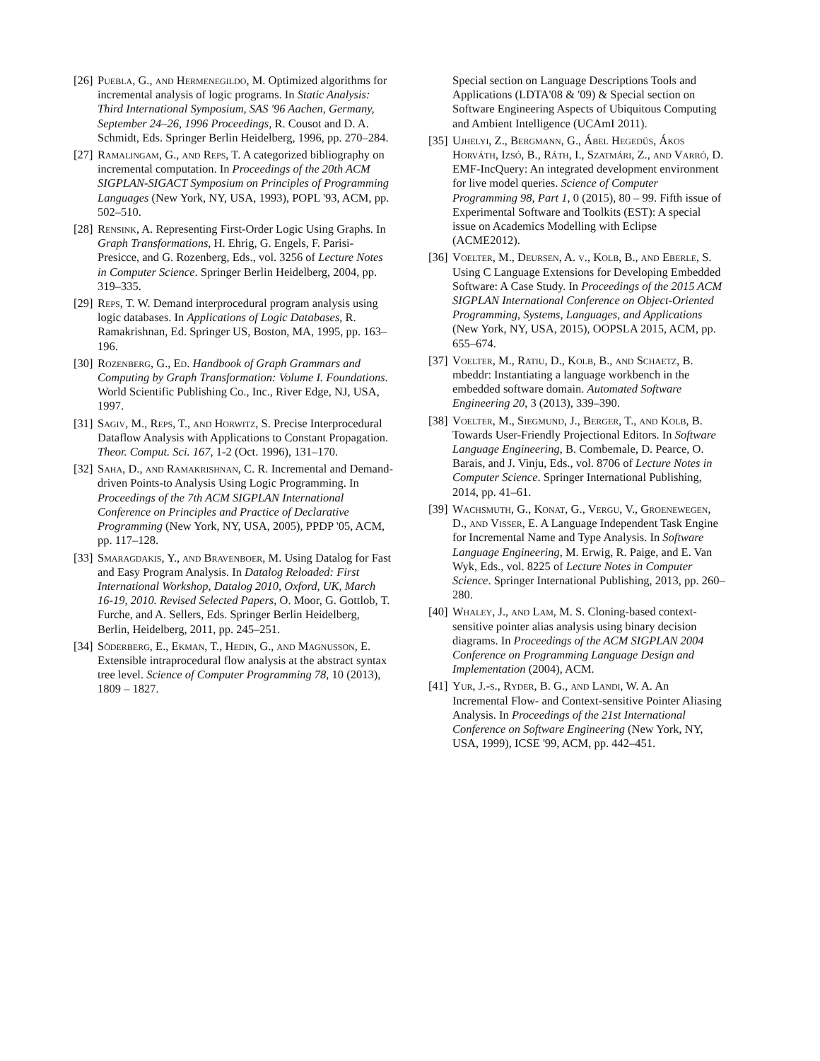[26]
Puebla, G., and Hermenegildo, M. Optimized algorithms for incremental analysis of logic programs. In Static Analysis: Third International Symposium, SAS '96 Aachen, Germany, September 24–26, 1996 Proceedings, R. Cousot and D. A. Schmidt, Eds. Springer Berlin Heidelberg, 1996, pp. 270–284.
[27]
Ramalingam, G., and Reps, T. A categorized bibliography on incremental computation. In Proceedings of the 20th ACM SIGPLAN-SIGACT Symposium on Principles of Programming Languages (New York, NY, USA, 1993), POPL '93, ACM, pp. 502–510.
[28]
Rensink, A. Representing First-Order Logic Using Graphs. In Graph Transformations, H. Ehrig, G. Engels, F. Parisi-Presicce, and G. Rozenberg, Eds., vol. 3256 of Lecture Notes in Computer Science. Springer Berlin Heidelberg, 2004, pp. 319–335.
[29]
Reps, T. W. Demand interprocedural program analysis using logic databases. In Applications of Logic Databases, R. Ramakrishnan, Ed. Springer US, Boston, MA, 1995, pp. 163–196.
[30]
Rozenberg, G., Ed. Handbook of Graph Grammars and Computing by Graph Transformation: Volume I. Foundations. World Scientific Publishing Co., Inc., River Edge, NJ, USA, 1997.
[31]
Sagiv, M., Reps, T., and Horwitz, S. Precise Interprocedural Dataflow Analysis with Applications to Constant Propagation. Theor. Comput. Sci. 167, 1-2 (Oct. 1996), 131–170.
[32]
Saha, D., and Ramakrishnan, C. R. Incremental and Demand-driven Points-to Analysis Using Logic Programming. In Proceedings of the 7th ACM SIGPLAN International Conference on Principles and Practice of Declarative Programming (New York, NY, USA, 2005), PPDP '05, ACM, pp. 117–128.
[33]
Smaragdakis, Y., and Bravenboer, M. Using Datalog for Fast and Easy Program Analysis. In Datalog Reloaded: First International Workshop, Datalog 2010, Oxford, UK, March 16-19, 2010. Revised Selected Papers, O. Moor, G. Gottlob, T. Furche, and A. Sellers, Eds. Springer Berlin Heidelberg, Berlin, Heidelberg, 2011, pp. 245–251.
[34]
Söderberg, E., Ekman, T., Hedin, G., and Magnusson, E. Extensible intraprocedural flow analysis at the abstract syntax tree level. Science of Computer Programming 78, 10 (2013), 1809 – 1827.
Special section on Language Descriptions Tools and Applications (LDTA'08 & '09) & Special section on Software Engineering Aspects of Ubiquitous Computing and Ambient Intelligence (UCAmI 2011).
[35]
Ujhelyi, Z., Bergmann, G., Ábel Hegedüs, Ákos Horváth, Izsó, B., Ráth, I., Szatmári, Z., and Varró, D. EMF-IncQuery: An integrated development environment for live model queries. Science of Computer Programming 98, Part 1, 0 (2015), 80 – 99. Fifth issue of Experimental Software and Toolkits (EST): A special issue on Academics Modelling with Eclipse (ACME2012).
[36]
Voelter, M., Deursen, A. v., Kolb, B., and Eberle, S. Using C Language Extensions for Developing Embedded Software: A Case Study. In Proceedings of the 2015 ACM SIGPLAN International Conference on Object-Oriented Programming, Systems, Languages, and Applications (New York, NY, USA, 2015), OOPSLA 2015, ACM, pp. 655–674.
[37]
Voelter, M., Ratiu, D., Kolb, B., and Schaetz, B. mbeddr: Instantiating a language workbench in the embedded software domain. Automated Software Engineering 20, 3 (2013), 339–390.
[38]
Voelter, M., Siegmund, J., Berger, T., and Kolb, B. Towards User-Friendly Projectional Editors. In Software Language Engineering, B. Combemale, D. Pearce, O. Barais, and J. Vinju, Eds., vol. 8706 of Lecture Notes in Computer Science. Springer International Publishing, 2014, pp. 41–61.
[39]
Wachsmuth, G., Konat, G., Vergu, V., Groenewegen, D., and Visser, E. A Language Independent Task Engine for Incremental Name and Type Analysis. In Software Language Engineering, M. Erwig, R. Paige, and E. Van Wyk, Eds., vol. 8225 of Lecture Notes in Computer Science. Springer International Publishing, 2013, pp. 260–280.
[40]
Whaley, J., and Lam, M. S. Cloning-based context-sensitive pointer alias analysis using binary decision diagrams. In Proceedings of the ACM SIGPLAN 2004 Conference on Programming Language Design and Implementation (2004), ACM.
[41]
Yur, J.-s., Ryder, B. G., and Landi, W. A. An Incremental Flow- and Context-sensitive Pointer Aliasing Analysis. In Proceedings of the 21st International Conference on Software Engineering (New York, NY, USA, 1999), ICSE '99, ACM, pp. 442–451.